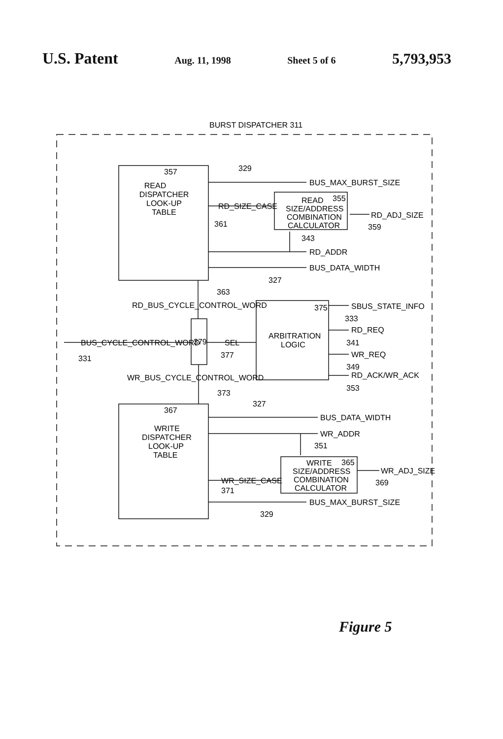U.S. Patent Aug. 11, 1998 Sheet 5 of 6 5,793,953
BURST DISPATCHER 311
357
READ
DISPATCHER
LOOK-UP
TABLE
329
BUS_MAX_BURST_SIZE
RD_SIZE_CASE
361
READ
355
SIZE/ADDRESS
COMBINATION
CALCULATOR
RD_ADJ_SIZE
359
343
RD_ADDR
BUS_DATA_WIDTH
327
363
RD_BUS_CYCLE_CONTROL_WORD
375
ARBITRATION
LOGIC
SBUS_STATE_INFO
333
RD_REQ
341
WR_REQ
349
RD_ACK/WR_ACK
353
BUS_CYCLE_CONTROL_WORD
331
379
SEL
377
WR_BUS_CYCLE_CONTROL_WORD
373
367
WRITE
DISPATCHER
LOOK-UP
TABLE
327
BUS_DATA_WIDTH
WR_ADDR
351
WRITE
365
SIZE/ADDRESS
COMBINATION
CALCULATOR
WR_ADJ_SIZE
369
WR_SIZE_CASE
371
BUS_MAX_BURST_SIZE
329
Figure 5